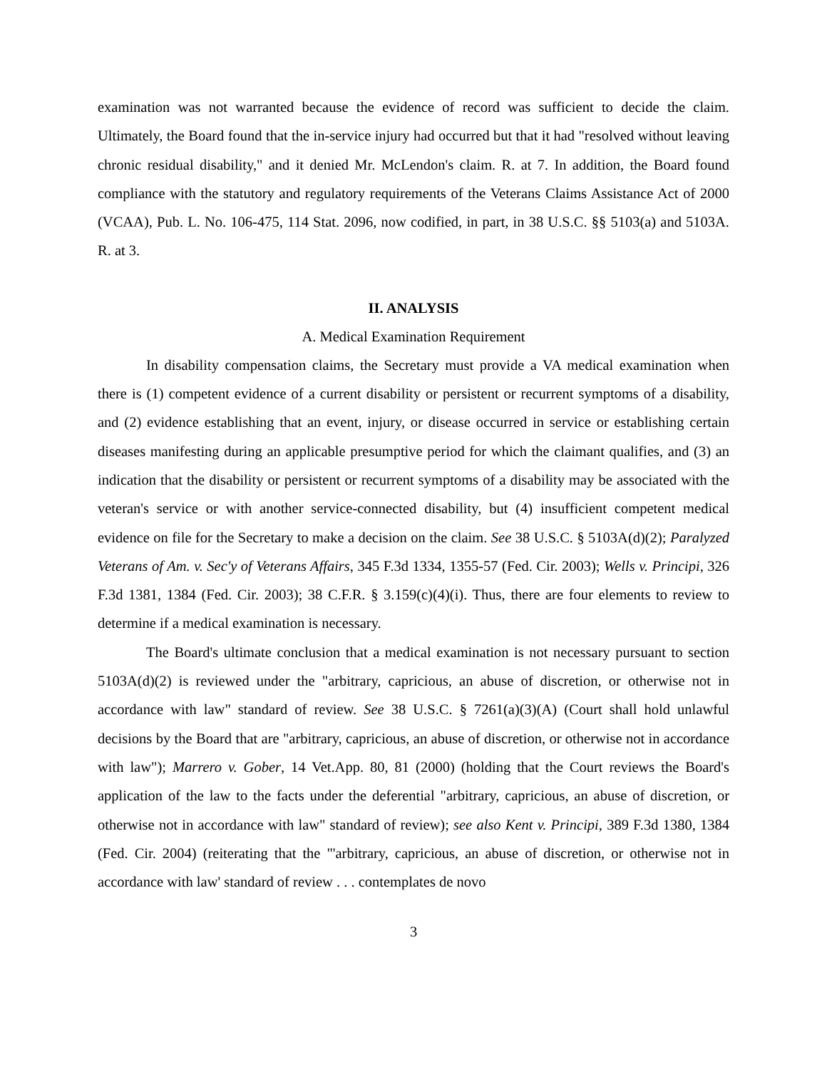examination was not warranted because the evidence of record was sufficient to decide the claim. Ultimately, the Board found that the in-service injury had occurred but that it had "resolved without leaving chronic residual disability," and it denied Mr. McLendon's claim. R. at 7. In addition, the Board found compliance with the statutory and regulatory requirements of the Veterans Claims Assistance Act of 2000 (VCAA), Pub. L. No. 106-475, 114 Stat. 2096, now codified, in part, in 38 U.S.C. §§ 5103(a) and 5103A. R. at 3.
II. ANALYSIS
A. Medical Examination Requirement
In disability compensation claims, the Secretary must provide a VA medical examination when there is (1) competent evidence of a current disability or persistent or recurrent symptoms of a disability, and (2) evidence establishing that an event, injury, or disease occurred in service or establishing certain diseases manifesting during an applicable presumptive period for which the claimant qualifies, and (3) an indication that the disability or persistent or recurrent symptoms of a disability may be associated with the veteran's service or with another service-connected disability, but (4) insufficient competent medical evidence on file for the Secretary to make a decision on the claim. See 38 U.S.C. § 5103A(d)(2); Paralyzed Veterans of Am. v. Sec'y of Veterans Affairs, 345 F.3d 1334, 1355-57 (Fed. Cir. 2003); Wells v. Principi, 326 F.3d 1381, 1384 (Fed. Cir. 2003); 38 C.F.R. § 3.159(c)(4)(i). Thus, there are four elements to review to determine if a medical examination is necessary.
The Board's ultimate conclusion that a medical examination is not necessary pursuant to section 5103A(d)(2) is reviewed under the "arbitrary, capricious, an abuse of discretion, or otherwise not in accordance with law" standard of review. See 38 U.S.C. § 7261(a)(3)(A) (Court shall hold unlawful decisions by the Board that are "arbitrary, capricious, an abuse of discretion, or otherwise not in accordance with law"); Marrero v. Gober, 14 Vet.App. 80, 81 (2000) (holding that the Court reviews the Board's application of the law to the facts under the deferential "arbitrary, capricious, an abuse of discretion, or otherwise not in accordance with law" standard of review); see also Kent v. Principi, 389 F.3d 1380, 1384 (Fed. Cir. 2004) (reiterating that the "'arbitrary, capricious, an abuse of discretion, or otherwise not in accordance with law' standard of review . . . contemplates de novo
3